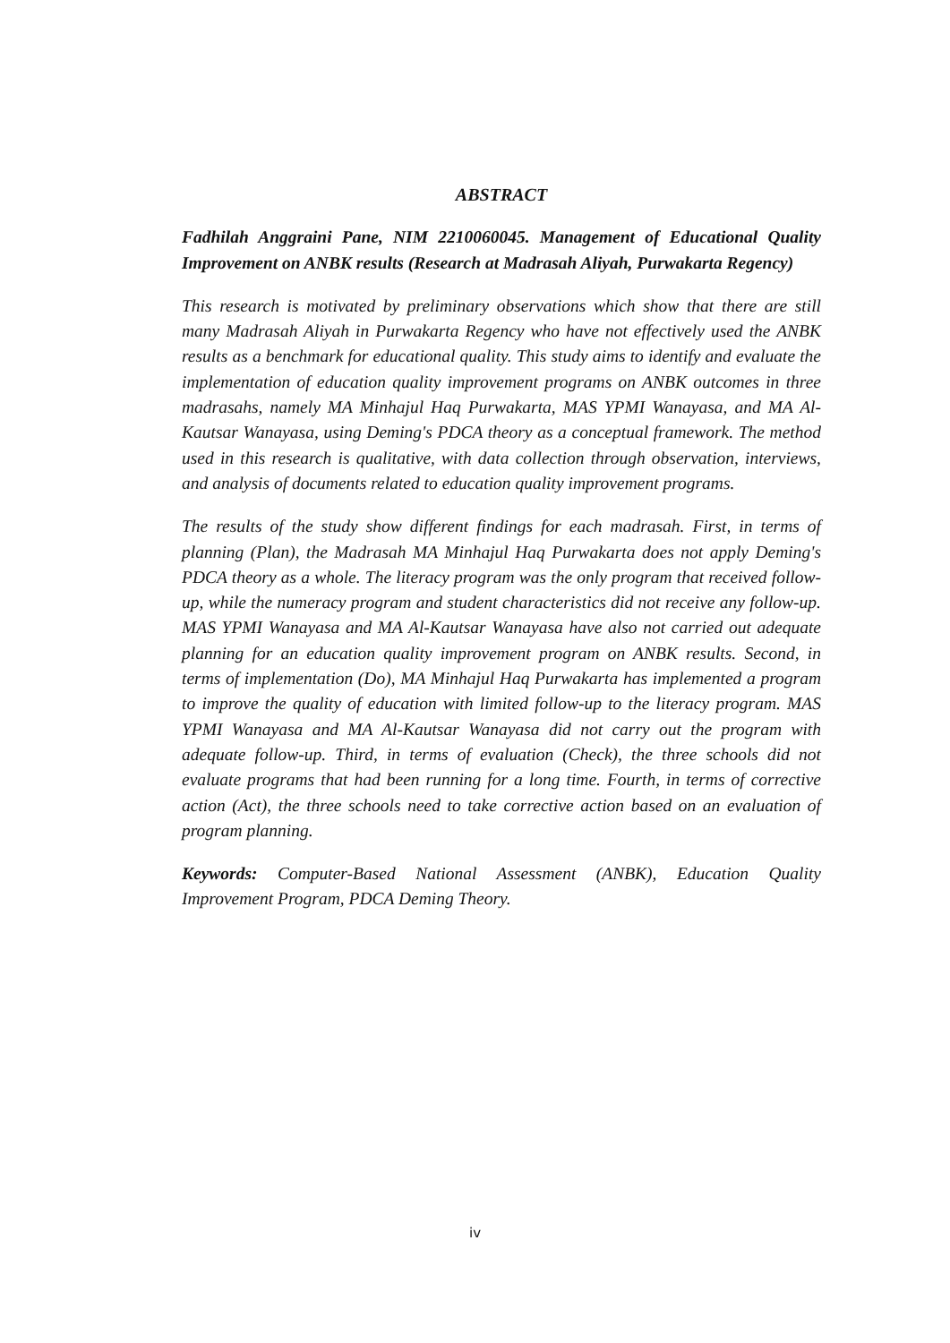ABSTRACT
Fadhilah Anggraini Pane, NIM 2210060045. Management of Educational Quality Improvement on ANBK results (Research at Madrasah Aliyah, Purwakarta Regency)
This research is motivated by preliminary observations which show that there are still many Madrasah Aliyah in Purwakarta Regency who have not effectively used the ANBK results as a benchmark for educational quality. This study aims to identify and evaluate the implementation of education quality improvement programs on ANBK outcomes in three madrasahs, namely MA Minhajul Haq Purwakarta, MAS YPMI Wanayasa, and MA Al-Kautsar Wanayasa, using Deming's PDCA theory as a conceptual framework. The method used in this research is qualitative, with data collection through observation, interviews, and analysis of documents related to education quality improvement programs.
The results of the study show different findings for each madrasah. First, in terms of planning (Plan), the Madrasah MA Minhajul Haq Purwakarta does not apply Deming's PDCA theory as a whole. The literacy program was the only program that received follow-up, while the numeracy program and student characteristics did not receive any follow-up. MAS YPMI Wanayasa and MA Al-Kautsar Wanayasa have also not carried out adequate planning for an education quality improvement program on ANBK results. Second, in terms of implementation (Do), MA Minhajul Haq Purwakarta has implemented a program to improve the quality of education with limited follow-up to the literacy program. MAS YPMI Wanayasa and MA Al-Kautsar Wanayasa did not carry out the program with adequate follow-up. Third, in terms of evaluation (Check), the three schools did not evaluate programs that had been running for a long time. Fourth, in terms of corrective action (Act), the three schools need to take corrective action based on an evaluation of program planning.
Keywords: Computer-Based National Assessment (ANBK), Education Quality Improvement Program, PDCA Deming Theory.
iv